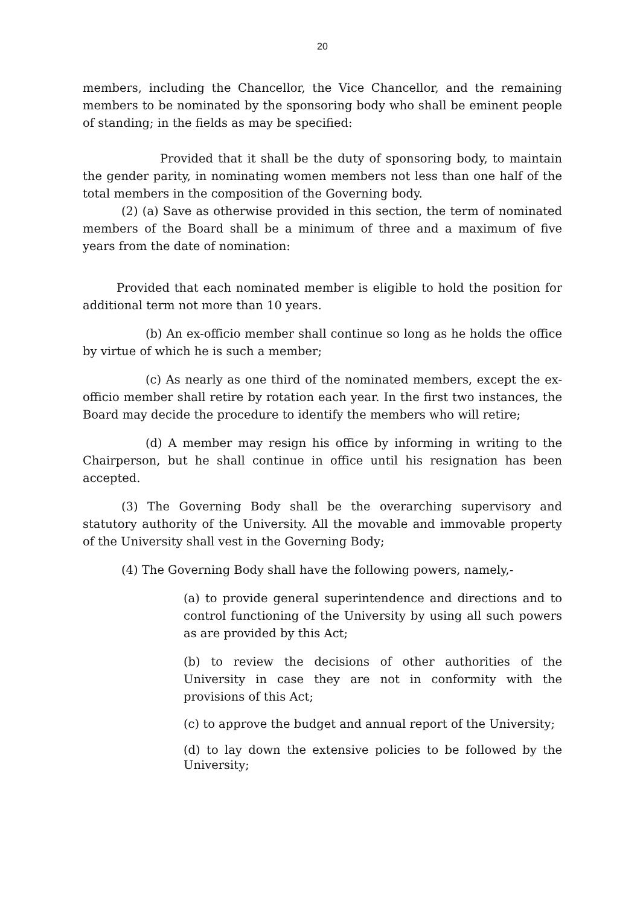20
members, including the Chancellor, the Vice Chancellor, and the remaining members to be nominated by the sponsoring body who shall be eminent people of standing; in the fields as may be specified:
Provided that it shall be the duty of sponsoring body, to maintain the gender parity, in nominating women members not less than one half of the total members in the composition of the Governing body.
(2) (a) Save as otherwise provided in this section, the term of nominated members of the Board shall be a minimum of three and a maximum of five years from the date of nomination:
Provided that each nominated member is eligible to hold the position for additional term not more than 10 years.
(b) An ex-officio member shall continue so long as he holds the office by virtue of which he is such a member;
(c) As nearly as one third of the nominated members, except the ex-officio member shall retire by rotation each year. In the first two instances, the Board may decide the procedure to identify the members who will retire;
(d) A member may resign his office by informing in writing to the Chairperson, but he shall continue in office until his resignation has been accepted.
(3) The Governing Body shall be the overarching supervisory and statutory authority of the University. All the movable and immovable property of the University shall vest in the Governing Body;
(4) The Governing Body shall have the following powers, namely,-
(a) to provide general superintendence and directions and to control functioning of the University by using all such powers as are provided by this Act;
(b) to review the decisions of other authorities of the University in case they are not in conformity with the provisions of this Act;
(c) to approve the budget and annual report of the University;
(d) to lay down the extensive policies to be followed by the University;